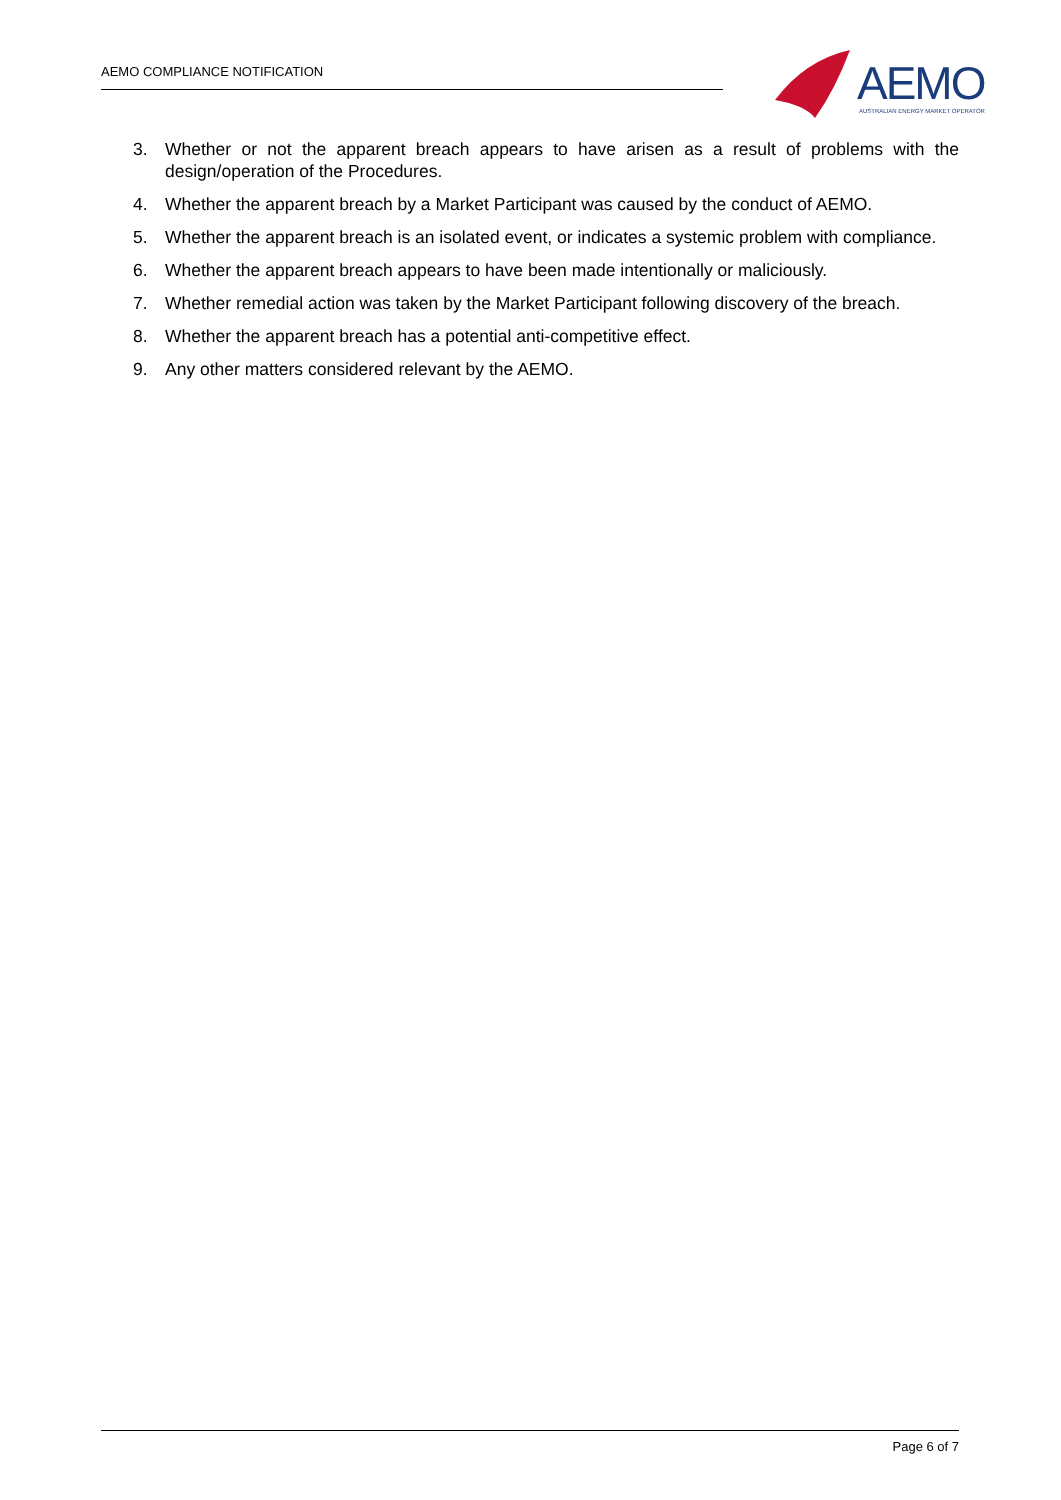AEMO COMPLIANCE NOTIFICATION
AEMO
AUSTRALIAN ENERGY MARKET OPERATOR
3. Whether or not the apparent breach appears to have arisen as a result of problems with the design/operation of the Procedures.
4. Whether the apparent breach by a Market Participant was caused by the conduct of AEMO.
5. Whether the apparent breach is an isolated event, or indicates a systemic problem with compliance.
6. Whether the apparent breach appears to have been made intentionally or maliciously.
7. Whether remedial action was taken by the Market Participant following discovery of the breach.
8. Whether the apparent breach has a potential anti-competitive effect.
9. Any other matters considered relevant by the AEMO.
Page 6 of 7